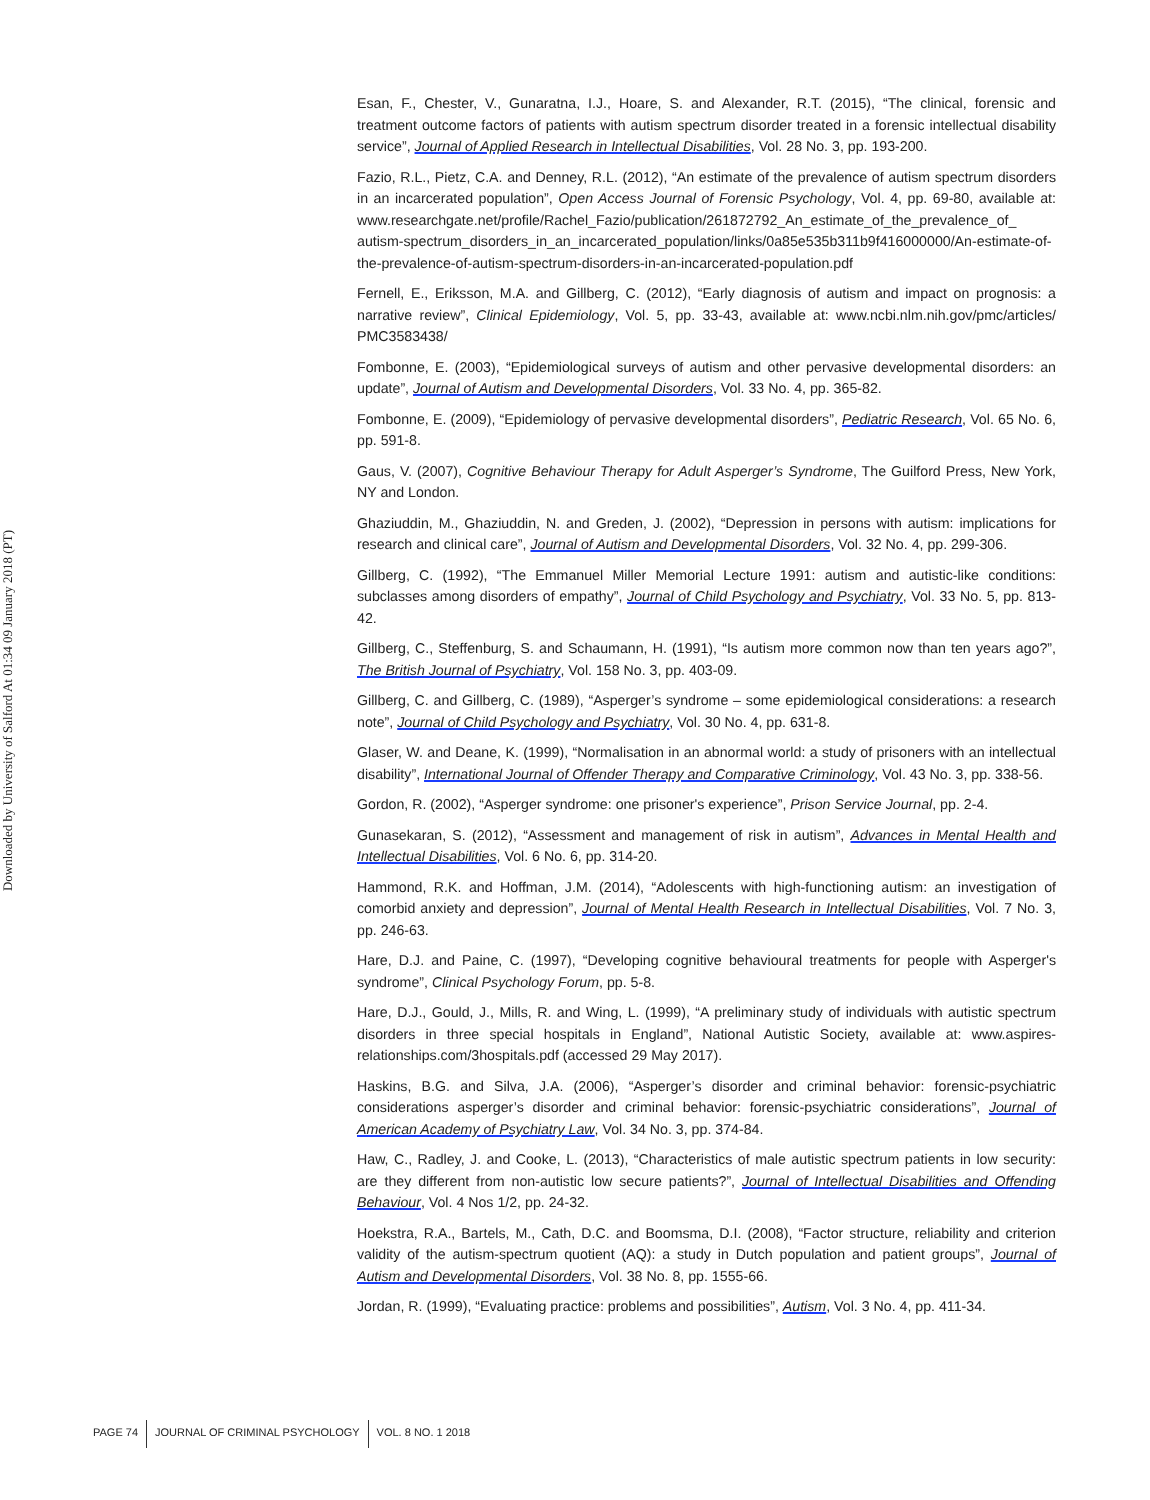Downloaded by University of Salford At 01:34 09 January 2018 (PT)
Esan, F., Chester, V., Gunaratna, I.J., Hoare, S. and Alexander, R.T. (2015), “The clinical, forensic and treatment outcome factors of patients with autism spectrum disorder treated in a forensic intellectual disability service”, Journal of Applied Research in Intellectual Disabilities, Vol. 28 No. 3, pp. 193-200.
Fazio, R.L., Pietz, C.A. and Denney, R.L. (2012), “An estimate of the prevalence of autism spectrum disorders in an incarcerated population”, Open Access Journal of Forensic Psychology, Vol. 4, pp. 69-80, available at: www.researchgate.net/profile/Rachel_Fazio/publication/261872792_An_estimate_of_the_prevalence_of_ autism-spectrum_disorders_in_an_incarcerated_population/links/0a85e535b311b9f416000000/An-estimate-of-the-prevalence-of-autism-spectrum-disorders-in-an-incarcerated-population.pdf
Fernell, E., Eriksson, M.A. and Gillberg, C. (2012), “Early diagnosis of autism and impact on prognosis: a narrative review”, Clinical Epidemiology, Vol. 5, pp. 33-43, available at: www.ncbi.nlm.nih.gov/pmc/articles/ PMC3583438/
Fombonne, E. (2003), “Epidemiological surveys of autism and other pervasive developmental disorders: an update”, Journal of Autism and Developmental Disorders, Vol. 33 No. 4, pp. 365-82.
Fombonne, E. (2009), “Epidemiology of pervasive developmental disorders”, Pediatric Research, Vol. 65 No. 6, pp. 591-8.
Gaus, V. (2007), Cognitive Behaviour Therapy for Adult Asperger’s Syndrome, The Guilford Press, New York, NY and London.
Ghaziuddin, M., Ghaziuddin, N. and Greden, J. (2002), “Depression in persons with autism: implications for research and clinical care”, Journal of Autism and Developmental Disorders, Vol. 32 No. 4, pp. 299-306.
Gillberg, C. (1992), “The Emmanuel Miller Memorial Lecture 1991: autism and autistic-like conditions: subclasses among disorders of empathy”, Journal of Child Psychology and Psychiatry, Vol. 33 No. 5, pp. 813-42.
Gillberg, C., Steffenburg, S. and Schaumann, H. (1991), “Is autism more common now than ten years ago?”, The British Journal of Psychiatry, Vol. 158 No. 3, pp. 403-09.
Gillberg, C. and Gillberg, C. (1989), “Asperger’s syndrome – some epidemiological considerations: a research note”, Journal of Child Psychology and Psychiatry, Vol. 30 No. 4, pp. 631-8.
Glaser, W. and Deane, K. (1999), “Normalisation in an abnormal world: a study of prisoners with an intellectual disability”, International Journal of Offender Therapy and Comparative Criminology, Vol. 43 No. 3, pp. 338-56.
Gordon, R. (2002), “Asperger syndrome: one prisoner's experience”, Prison Service Journal, pp. 2-4.
Gunasekaran, S. (2012), “Assessment and management of risk in autism”, Advances in Mental Health and Intellectual Disabilities, Vol. 6 No. 6, pp. 314-20.
Hammond, R.K. and Hoffman, J.M. (2014), “Adolescents with high-functioning autism: an investigation of comorbid anxiety and depression”, Journal of Mental Health Research in Intellectual Disabilities, Vol. 7 No. 3, pp. 246-63.
Hare, D.J. and Paine, C. (1997), “Developing cognitive behavioural treatments for people with Asperger's syndrome”, Clinical Psychology Forum, pp. 5-8.
Hare, D.J., Gould, J., Mills, R. and Wing, L. (1999), “A preliminary study of individuals with autistic spectrum disorders in three special hospitals in England”, National Autistic Society, available at: www.aspires-relationships.com/3hospitals.pdf (accessed 29 May 2017).
Haskins, B.G. and Silva, J.A. (2006), “Asperger’s disorder and criminal behavior: forensic-psychiatric considerations asperger’s disorder and criminal behavior: forensic-psychiatric considerations”, Journal of American Academy of Psychiatry Law, Vol. 34 No. 3, pp. 374-84.
Haw, C., Radley, J. and Cooke, L. (2013), “Characteristics of male autistic spectrum patients in low security: are they different from non-autistic low secure patients?”, Journal of Intellectual Disabilities and Offending Behaviour, Vol. 4 Nos 1/2, pp. 24-32.
Hoekstra, R.A., Bartels, M., Cath, D.C. and Boomsma, D.I. (2008), “Factor structure, reliability and criterion validity of the autism-spectrum quotient (AQ): a study in Dutch population and patient groups”, Journal of Autism and Developmental Disorders, Vol. 38 No. 8, pp. 1555-66.
Jordan, R. (1999), “Evaluating practice: problems and possibilities”, Autism, Vol. 3 No. 4, pp. 411-34.
PAGE 74 JOURNAL OF CRIMINAL PSYCHOLOGY VOL. 8 NO. 1 2018